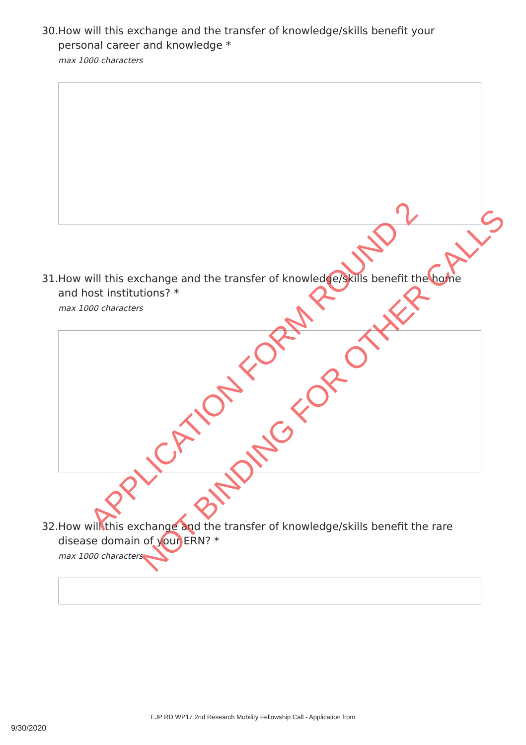30. How will this exchange and the transfer of knowledge/skills benefit your personal career and knowledge *
max 1000 characters
31. How will this exchange and the transfer of knowledge/skills benefit the home and host institutions? *
max 1000 characters
32. How will this exchange and the transfer of knowledge/skills benefit the rare disease domain of your ERN? *
max 1000 characters
APPLICATION FORM ROUND 2
NOT BINDING FOR OTHER CALLS
EJP RD WP17 2nd Research Mobility Fellowship Call - Application from
9/30/2020